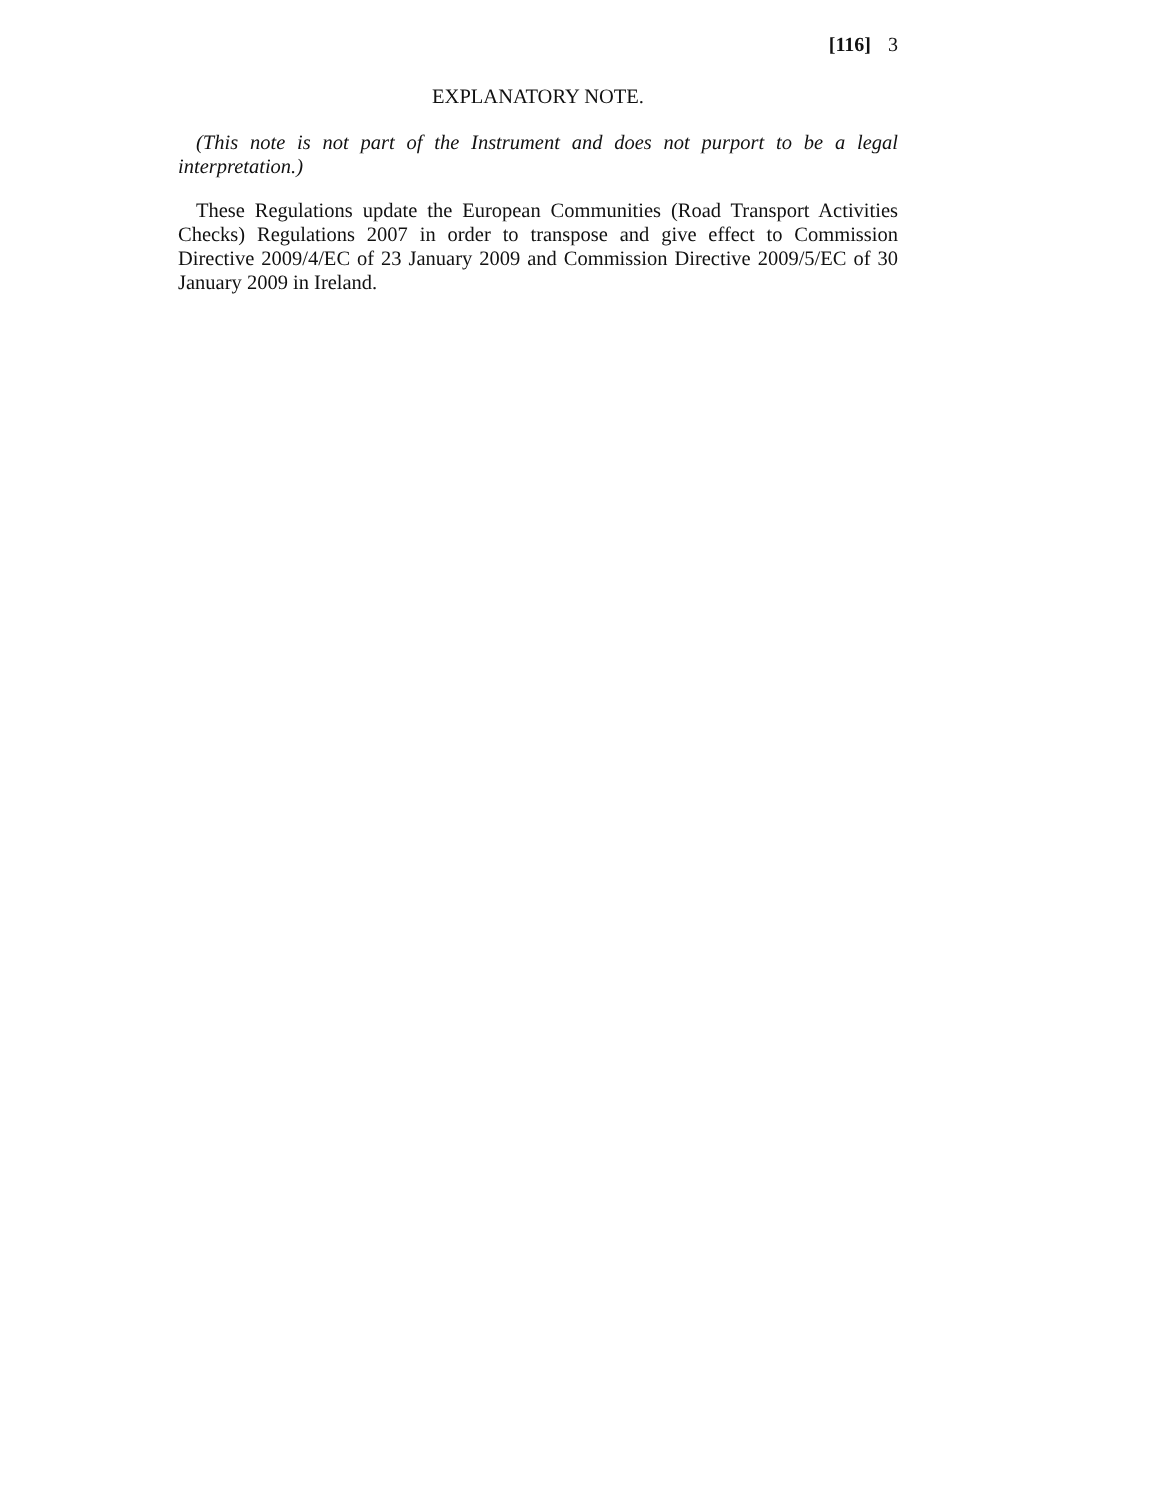[116] 3
EXPLANATORY NOTE.
(This note is not part of the Instrument and does not purport to be a legal interpretation.)
These Regulations update the European Communities (Road Transport Activities Checks) Regulations 2007 in order to transpose and give effect to Commission Directive 2009/4/EC of 23 January 2009 and Commission Directive 2009/5/EC of 30 January 2009 in Ireland.